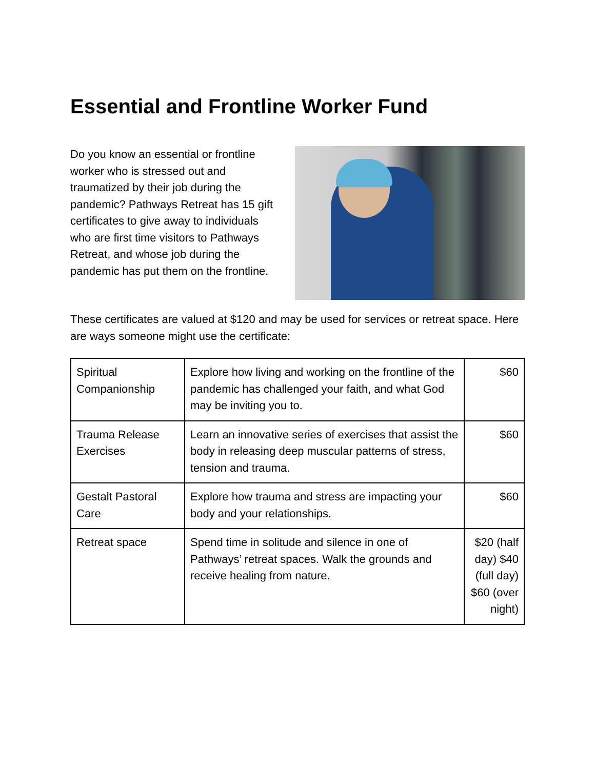Essential and Frontline Worker Fund
Do you know an essential or frontline worker who is stressed out and traumatized by their job during the pandemic? Pathways Retreat has 15 gift certificates to give away to individuals who are first time visitors to Pathways Retreat, and whose job during the pandemic has put them on the frontline.
These certificates are valued at $120 and may be used for services or retreat space. Here are ways someone might use the certificate:
| Spiritual Companionship | Explore how living and working on the frontline of the pandemic has challenged your faith, and what God may be inviting you to. | $60 |
| Trauma Release Exercises | Learn an innovative series of exercises that assist the body in releasing deep muscular patterns of stress, tension and trauma. | $60 |
| Gestalt Pastoral Care | Explore how trauma and stress are impacting your body and your relationships. | $60 |
| Retreat space | Spend time in solitude and silence in one of Pathways’ retreat spaces. Walk the grounds and receive healing from nature. | $20 (half day) $40 (full day) $60 (over night) |